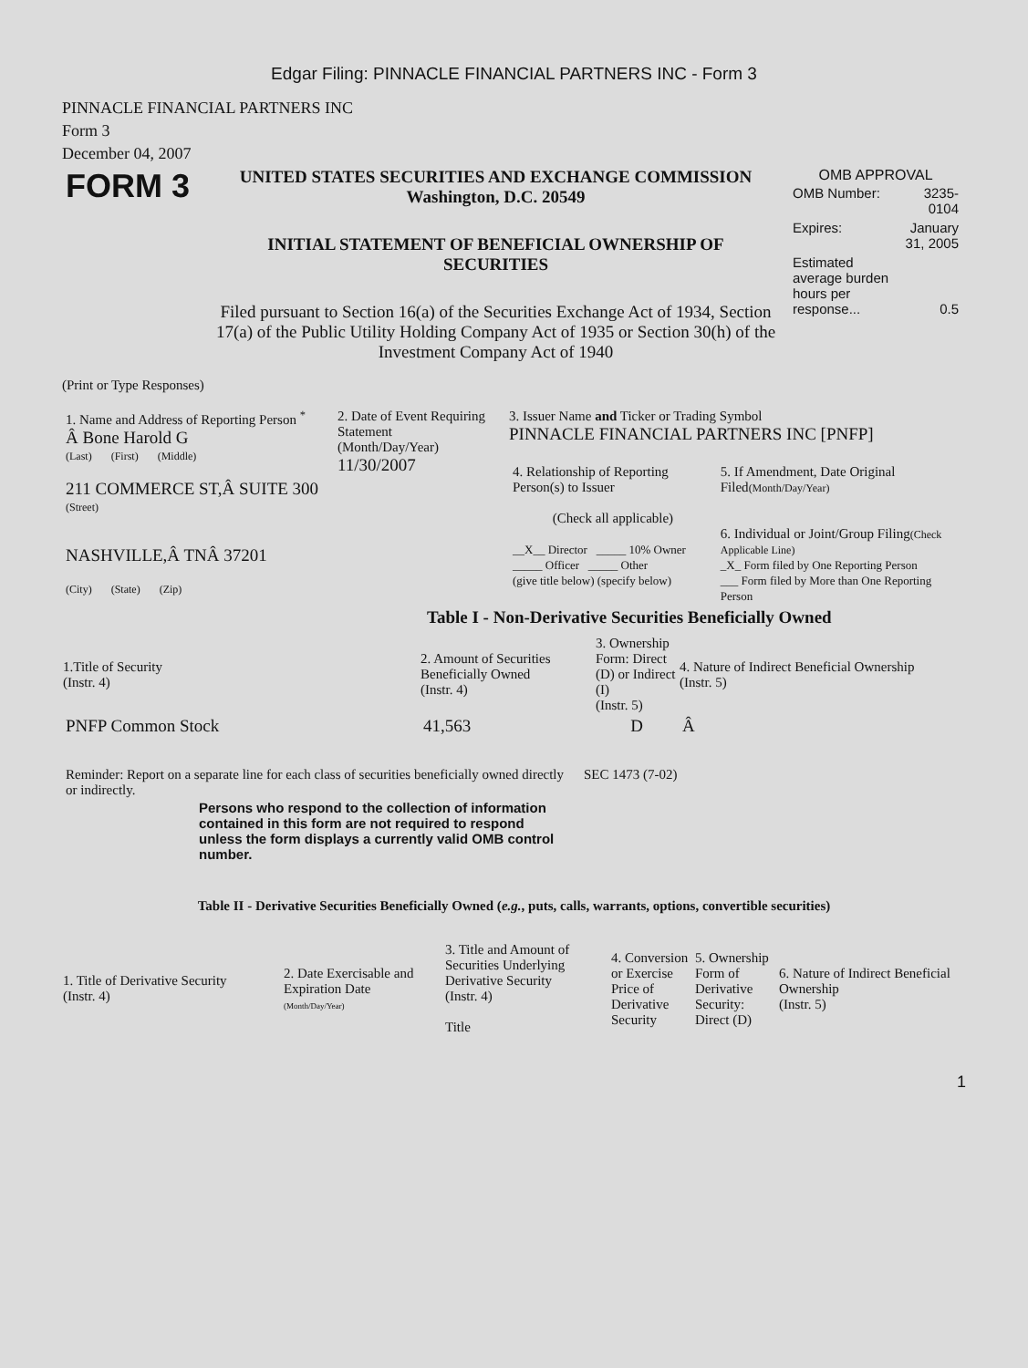Edgar Filing: PINNACLE FINANCIAL PARTNERS INC - Form 3
PINNACLE FINANCIAL PARTNERS INC
Form 3
December 04, 2007
| FORM 3 | UNITED STATES SECURITIES AND EXCHANGE COMMISSION Washington, D.C. 20549 INITIAL STATEMENT OF BENEFICIAL OWNERSHIP OF SECURITIES Filed pursuant to Section 16(a) of the Securities Exchange Act of 1934, Section 17(a) of the Public Utility Holding Company Act of 1935 or Section 30(h) of the Investment Company Act of 1940 | OMB APPROVAL / OMB Number: / 3235-0104 / / Expires: / January 31, 2005 / / Estimated average burden hours per response... / 0.5 / |
(Print or Type Responses)
| 1. Name and Address of Reporting Person <sup>*</sup> Â Bone Harold G (Last) (First) (Middle) 211 COMMERCE ST,Â SUITE 300 (Street) NASHVILLE,Â TNÂ 37201 (City) (State) (Zip) | 2. Date of Event Requiring Statement (Month/Day/Year) 11/30/2007 | 3. Issuer Name and Ticker or Trading Symbol PINNACLE FINANCIAL PARTNERS INC [PNFP] / 4. Relationship of Reporting Person(s) to Issuer (Check all applicable) __X__ Director _____ 10% Owner _____ Officer _____ Other (give title below) (specify below) / 5. If Amendment, Date Original Filed (Month/Day/Year) 6. Individual or Joint/Group Filing (Check Applicable Line) _X_ Form filed by One Reporting Person ___ Form filed by More than One Reporting Person / |
Table I - Non-Derivative Securities Beneficially Owned
| 1.Title of Security (Instr. 4) | 2. Amount of Securities Beneficially Owned (Instr. 4) | 3. Ownership Form: Direct (D) or Indirect (I) (Instr. 5) | 4. Nature of Indirect Beneficial Ownership (Instr. 5) |
| --- | --- | --- | --- |
| PNFP Common Stock | 41,563 | D | Â |
| Reminder: Report on a separate line for each class of securities beneficially owned directly or indirectly. | SEC 1473 (7-02) |
Persons who respond to the collection of information contained in this form are not required to respond unless the form displays a currently valid OMB control number.
Table II - Derivative Securities Beneficially Owned (e.g., puts, calls, warrants, options, convertible securities)
| 1. Title of Derivative Security (Instr. 4) | 2. Date Exercisable and Expiration Date (Month/Day/Year) | 3. Title and Amount of Securities Underlying Derivative Security (Instr. 4) Title | 4. Conversion or Exercise Price of Derivative Security | 5. Ownership Form of Derivative Security: Direct (D) | 6. Nature of Indirect Beneficial Ownership (Instr. 5) |
| --- | --- | --- | --- | --- | --- |
1